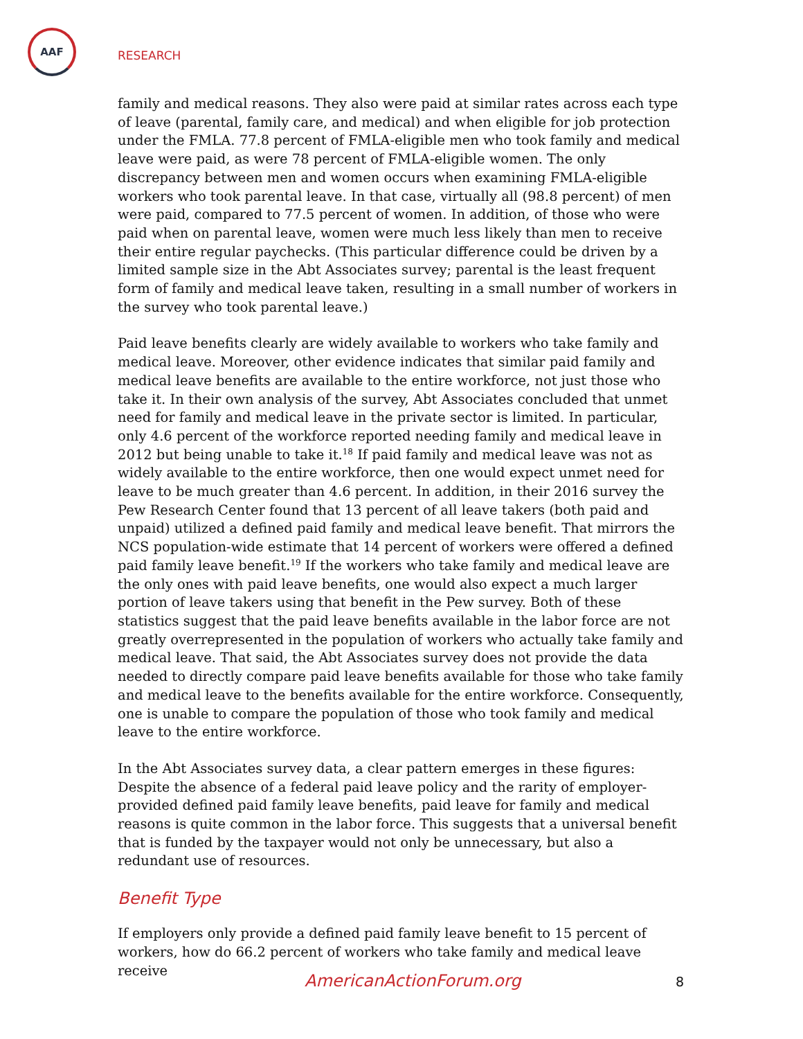AAF
RESEARCH
family and medical reasons. They also were paid at similar rates across each type of leave (parental, family care, and medical) and when eligible for job protection under the FMLA. 77.8 percent of FMLA-eligible men who took family and medical leave were paid, as were 78 percent of FMLA-eligible women. The only discrepancy between men and women occurs when examining FMLA-eligible workers who took parental leave. In that case, virtually all (98.8 percent) of men were paid, compared to 77.5 percent of women. In addition, of those who were paid when on parental leave, women were much less likely than men to receive their entire regular paychecks. (This particular difference could be driven by a limited sample size in the Abt Associates survey; parental is the least frequent form of family and medical leave taken, resulting in a small number of workers in the survey who took parental leave.)
Paid leave benefits clearly are widely available to workers who take family and medical leave. Moreover, other evidence indicates that similar paid family and medical leave benefits are available to the entire workforce, not just those who take it. In their own analysis of the survey, Abt Associates concluded that unmet need for family and medical leave in the private sector is limited. In particular, only 4.6 percent of the workforce reported needing family and medical leave in 2012 but being unable to take it.<sup>18</sup> If paid family and medical leave was not as widely available to the entire workforce, then one would expect unmet need for leave to be much greater than 4.6 percent. In addition, in their 2016 survey the Pew Research Center found that 13 percent of all leave takers (both paid and unpaid) utilized a defined paid family and medical leave benefit. That mirrors the NCS population-wide estimate that 14 percent of workers were offered a defined paid family leave benefit.<sup>19</sup> If the workers who take family and medical leave are the only ones with paid leave benefits, one would also expect a much larger portion of leave takers using that benefit in the Pew survey. Both of these statistics suggest that the paid leave benefits available in the labor force are not greatly overrepresented in the population of workers who actually take family and medical leave. That said, the Abt Associates survey does not provide the data needed to directly compare paid leave benefits available for those who take family and medical leave to the benefits available for the entire workforce. Consequently, one is unable to compare the population of those who took family and medical leave to the entire workforce.
In the Abt Associates survey data, a clear pattern emerges in these figures: Despite the absence of a federal paid leave policy and the rarity of employer-provided defined paid family leave benefits, paid leave for family and medical reasons is quite common in the labor force. This suggests that a universal benefit that is funded by the taxpayer would not only be unnecessary, but also a redundant use of resources.
Benefit Type
If employers only provide a defined paid family leave benefit to 15 percent of workers, how do 66.2 percent of workers who take family and medical leave receive
AmericanActionForum.org 8